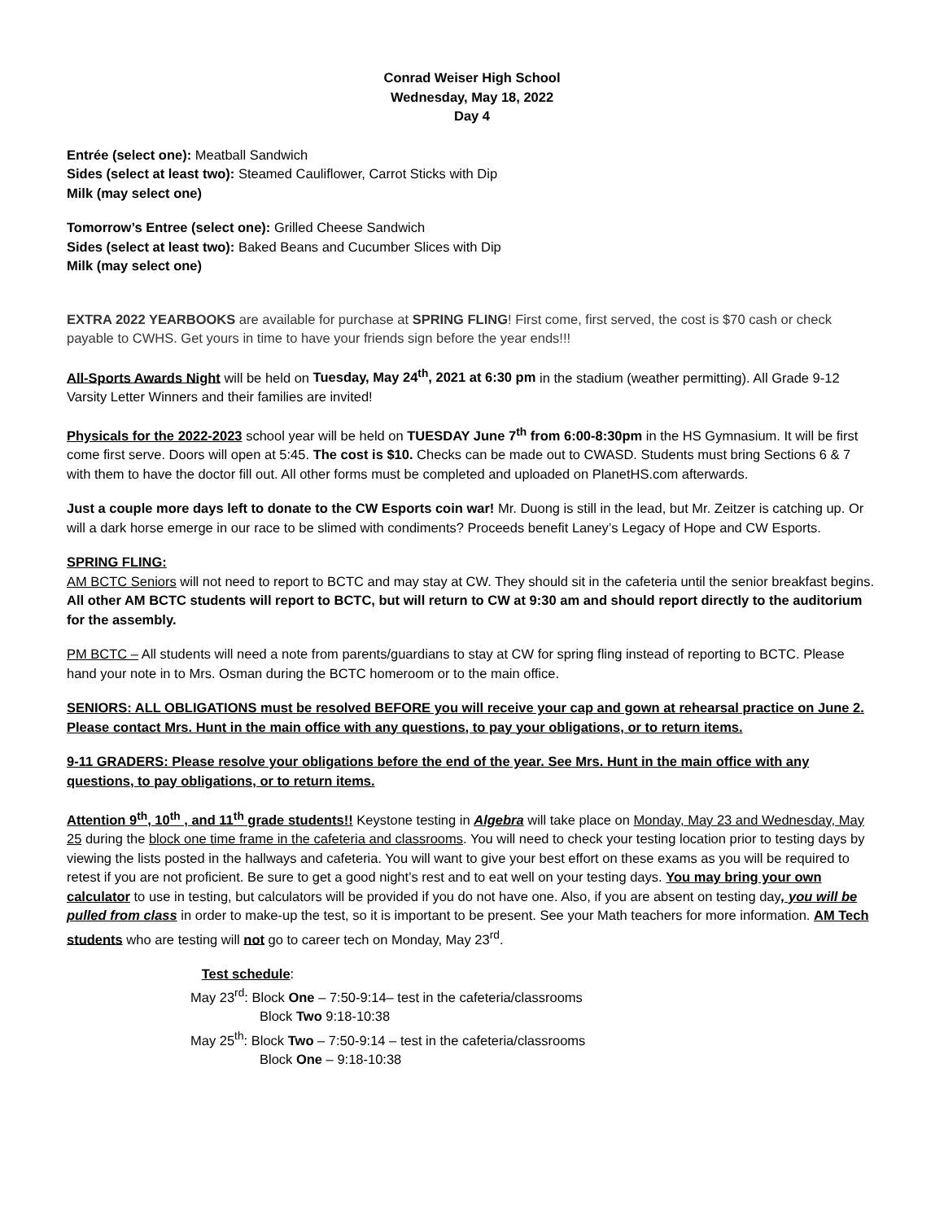Conrad Weiser High School
Wednesday, May 18, 2022
Day 4
Entrée (select one): Meatball Sandwich
Sides (select at least two): Steamed Cauliflower, Carrot Sticks with Dip
Milk (may select one)
Tomorrow’s Entree (select one): Grilled Cheese Sandwich
Sides (select at least two): Baked Beans and Cucumber Slices with Dip
Milk (may select one)
EXTRA 2022 YEARBOOKS are available for purchase at SPRING FLING! First come, first served, the cost is $70 cash or check payable to CWHS. Get yours in time to have your friends sign before the year ends!!!
All-Sports Awards Night will be held on Tuesday, May 24<sup>th</sup>, 2021 at 6:30 pm in the stadium (weather permitting). All Grade 9-12 Varsity Letter Winners and their families are invited!
Physicals for the 2022-2023 school year will be held on TUESDAY June 7<sup>th</sup> from 6:00-8:30pm in the HS Gymnasium. It will be first come first serve. Doors will open at 5:45. The cost is $10. Checks can be made out to CWASD. Students must bring Sections 6 & 7 with them to have the doctor fill out. All other forms must be completed and uploaded on PlanetHS.com afterwards.
Just a couple more days left to donate to the CW Esports coin war! Mr. Duong is still in the lead, but Mr. Zeitzer is catching up. Or will a dark horse emerge in our race to be slimed with condiments? Proceeds benefit Laney’s Legacy of Hope and CW Esports.
SPRING FLING:
AM BCTC Seniors will not need to report to BCTC and may stay at CW. They should sit in the cafeteria until the senior breakfast begins. All other AM BCTC students will report to BCTC, but will return to CW at 9:30 am and should report directly to the auditorium for the assembly.
PM BCTC – All students will need a note from parents/guardians to stay at CW for spring fling instead of reporting to BCTC. Please hand your note in to Mrs. Osman during the BCTC homeroom or to the main office.
SENIORS: ALL OBLIGATIONS must be resolved BEFORE you will receive your cap and gown at rehearsal practice on June 2. Please contact Mrs. Hunt in the main office with any questions, to pay your obligations, or to return items.
9-11 GRADERS: Please resolve your obligations before the end of the year. See Mrs. Hunt in the main office with any questions, to pay obligations, or to return items.
Attention 9<sup>th</sup>, 10<sup>th</sup> , and 11<sup>th</sup> grade students!! Keystone testing in Algebra will take place on Monday, May 23 and Wednesday, May 25 during the block one time frame in the cafeteria and classrooms. You will need to check your testing location prior to testing days by viewing the lists posted in the hallways and cafeteria. You will want to give your best effort on these exams as you will be required to retest if you are not proficient. Be sure to get a good night’s rest and to eat well on your testing days. You may bring your own calculator to use in testing, but calculators will be provided if you do not have one. Also, if you are absent on testing day, you will be pulled from class in order to make-up the test, so it is important to be present. See your Math teachers for more information. AM Tech students who are testing will not go to career tech on Monday, May 23<sup>rd</sup>.
Test schedule:
May 23<sup>rd</sup>: Block One – 7:50-9:14– test in the cafeteria/classrooms
Block Two 9:18-10:38
May 25<sup>th</sup>: Block Two – 7:50-9:14 – test in the cafeteria/classrooms
Block One – 9:18-10:38